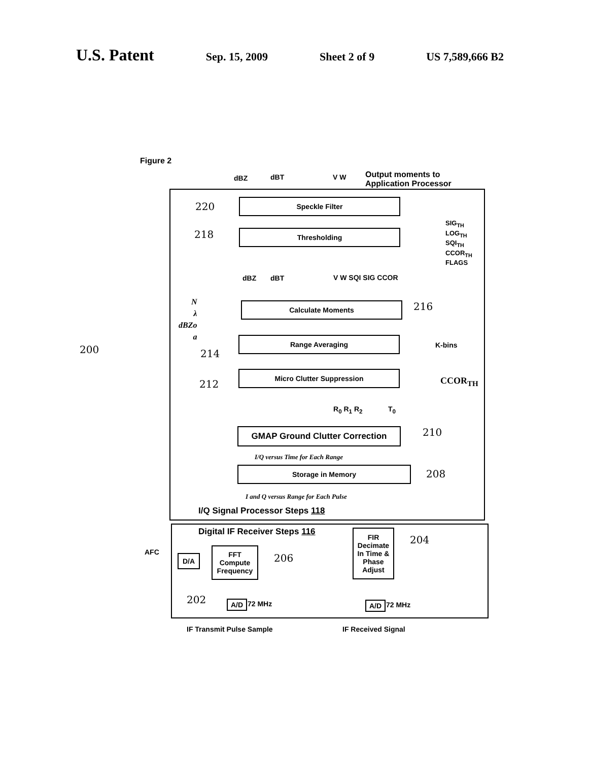U.S. Patent Sep. 15, 2009 Sheet 2 of 9 US 7,589,666 B2
Figure 2
dBZ dBT V W
Output moments to
Application Processor
220 Speckle Filter
218 Thresholding
SIG<sub>TH</sub>
LOG<sub>TH</sub>
SQI<sub>TH</sub>
CCOR<sub>TH</sub>
FLAGS
dBZ dBT V W SQI SIG CCOR
N
λ
dBZo
a
Calculate Moments 216
Range Averaging
K-bins
214
200
212
Micro Clutter Suppression
CCOR<sub>TH</sub>
R<sub>0</sub> R<sub>1</sub> R<sub>2</sub> T<sub>0</sub>
GMAP Ground Clutter Correction 210
I/Q versus Time for Each Range
Storage in Memory 208
I and Q versus Range for Each Pulse
I/Q Signal Processor Steps 118
Digital IF Receiver Steps 116
FIR
Decimate
In Time &
Phase
Adjust
204
AFC
D/A
FFT
Compute
Frequency
206
202 A/D 72 MHz A/D 72 MHz
IF Transmit Pulse Sample IF Received Signal